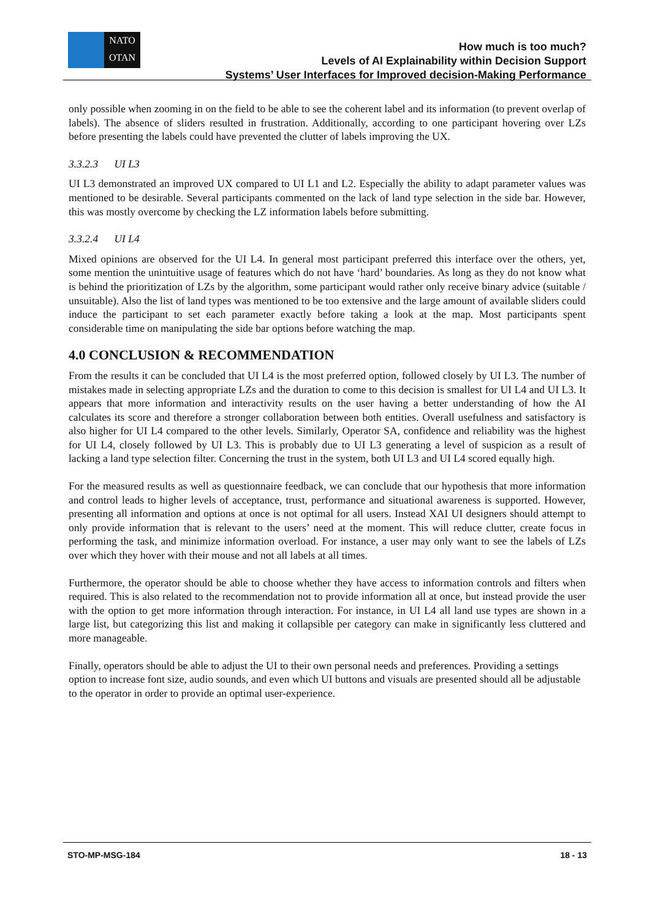NATO
OTAN
How much is too much?
Levels of AI Explainability within Decision Support
Systems’ User Interfaces for Improved decision-Making Performance
only possible when zooming in on the field to be able to see the coherent label and its information (to prevent overlap of labels). The absence of sliders resulted in frustration. Additionally, according to one participant hovering over LZs before presenting the labels could have prevented the clutter of labels improving the UX.
3.3.2.3 UI L3
UI L3 demonstrated an improved UX compared to UI L1 and L2. Especially the ability to adapt parameter values was mentioned to be desirable. Several participants commented on the lack of land type selection in the side bar. However, this was mostly overcome by checking the LZ information labels before submitting.
3.3.2.4 UI L4
Mixed opinions are observed for the UI L4. In general most participant preferred this interface over the others, yet, some mention the unintuitive usage of features which do not have ‘hard’ boundaries. As long as they do not know what is behind the prioritization of LZs by the algorithm, some participant would rather only receive binary advice (suitable / unsuitable). Also the list of land types was mentioned to be too extensive and the large amount of available sliders could induce the participant to set each parameter exactly before taking a look at the map. Most participants spent considerable time on manipulating the side bar options before watching the map.
4.0 CONCLUSION & RECOMMENDATION
From the results it can be concluded that UI L4 is the most preferred option, followed closely by UI L3. The number of mistakes made in selecting appropriate LZs and the duration to come to this decision is smallest for UI L4 and UI L3. It appears that more information and interactivity results on the user having a better understanding of how the AI calculates its score and therefore a stronger collaboration between both entities. Overall usefulness and satisfactory is also higher for UI L4 compared to the other levels. Similarly, Operator SA, confidence and reliability was the highest for UI L4, closely followed by UI L3. This is probably due to UI L3 generating a level of suspicion as a result of lacking a land type selection filter. Concerning the trust in the system, both UI L3 and UI L4 scored equally high.
For the measured results as well as questionnaire feedback, we can conclude that our hypothesis that more information and control leads to higher levels of acceptance, trust, performance and situational awareness is supported. However, presenting all information and options at once is not optimal for all users. Instead XAI UI designers should attempt to only provide information that is relevant to the users’ need at the moment. This will reduce clutter, create focus in performing the task, and minimize information overload. For instance, a user may only want to see the labels of LZs over which they hover with their mouse and not all labels at all times.
Furthermore, the operator should be able to choose whether they have access to information controls and filters when required. This is also related to the recommendation not to provide information all at once, but instead provide the user with the option to get more information through interaction. For instance, in UI L4 all land use types are shown in a large list, but categorizing this list and making it collapsible per category can make in significantly less cluttered and more manageable.
Finally, operators should be able to adjust the UI to their own personal needs and preferences. Providing a settings option to increase font size, audio sounds, and even which UI buttons and visuals are presented should all be adjustable to the operator in order to provide an optimal user-experience.
STO-MP-MSG-184 18 - 13